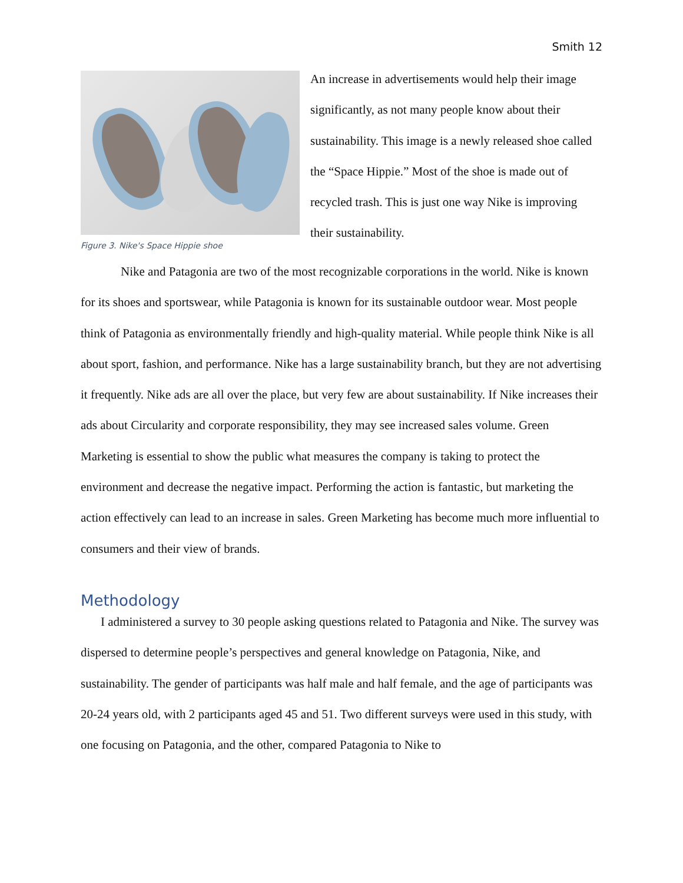Smith 12
Figure 3. Nike's Space Hippie shoe
An increase in advertisements would help their image significantly, as not many people know about their sustainability. This image is a newly released shoe called the “Space Hippie.” Most of the shoe is made out of recycled trash. This is just one way Nike is improving their sustainability.
Nike and Patagonia are two of the most recognizable corporations in the world. Nike is known for its shoes and sportswear, while Patagonia is known for its sustainable outdoor wear. Most people think of Patagonia as environmentally friendly and high-quality material. While people think Nike is all about sport, fashion, and performance. Nike has a large sustainability branch, but they are not advertising it frequently. Nike ads are all over the place, but very few are about sustainability. If Nike increases their ads about Circularity and corporate responsibility, they may see increased sales volume. Green Marketing is essential to show the public what measures the company is taking to protect the environment and decrease the negative impact. Performing the action is fantastic, but marketing the action effectively can lead to an increase in sales. Green Marketing has become much more influential to consumers and their view of brands.
Methodology
I administered a survey to 30 people asking questions related to Patagonia and Nike. The survey was dispersed to determine people’s perspectives and general knowledge on Patagonia, Nike, and sustainability. The gender of participants was half male and half female, and the age of participants was 20-24 years old, with 2 participants aged 45 and 51. Two different surveys were used in this study, with one focusing on Patagonia, and the other, compared Patagonia to Nike to